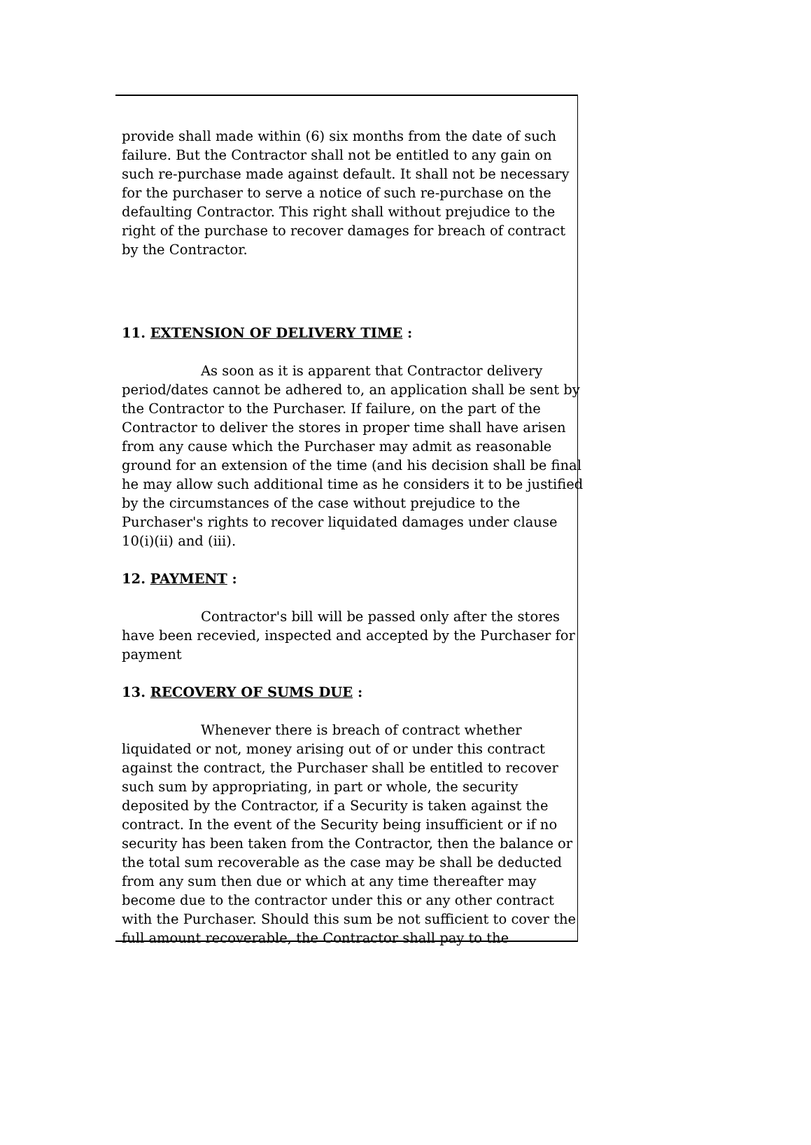provide shall made within (6) six months from the date of such failure. But the Contractor shall not be entitled to any gain on such re-purchase made against default. It shall not be necessary for the purchaser to serve a notice of such re-purchase on the defaulting Contractor. This right shall without prejudice to the right of the purchase to recover damages for breach of contract by the Contractor.
11. EXTENSION OF DELIVERY TIME :
As soon as it is apparent that Contractor delivery period/dates cannot be adhered to, an application shall be sent by the Contractor to the Purchaser. If failure, on the part of the Contractor to deliver the stores in proper time shall have arisen from any cause which the Purchaser may admit as reasonable ground for an extension of the time (and his decision shall be final he may allow such additional time as he considers it to be justified by the circumstances of the case without prejudice to the Purchaser's rights to recover liquidated damages under clause 10(i)(ii) and (iii).
12. PAYMENT :
Contractor's bill will be passed only after the stores have been recevied, inspected and accepted by the Purchaser for payment
13. RECOVERY OF SUMS DUE :
Whenever there is breach of contract whether liquidated or not, money arising out of or under this contract against the contract, the Purchaser shall be entitled to recover such sum by appropriating, in part or whole, the security deposited by the Contractor, if a Security is taken against the contract. In the event of the Security being insufficient or if no security has been taken from the Contractor, then the balance or the total sum recoverable as the case may be shall be deducted from any sum then due or which at any time thereafter may become due to the contractor under this or any other contract with the Purchaser. Should this sum be not sufficient to cover the full amount recoverable, the Contractor shall pay to the